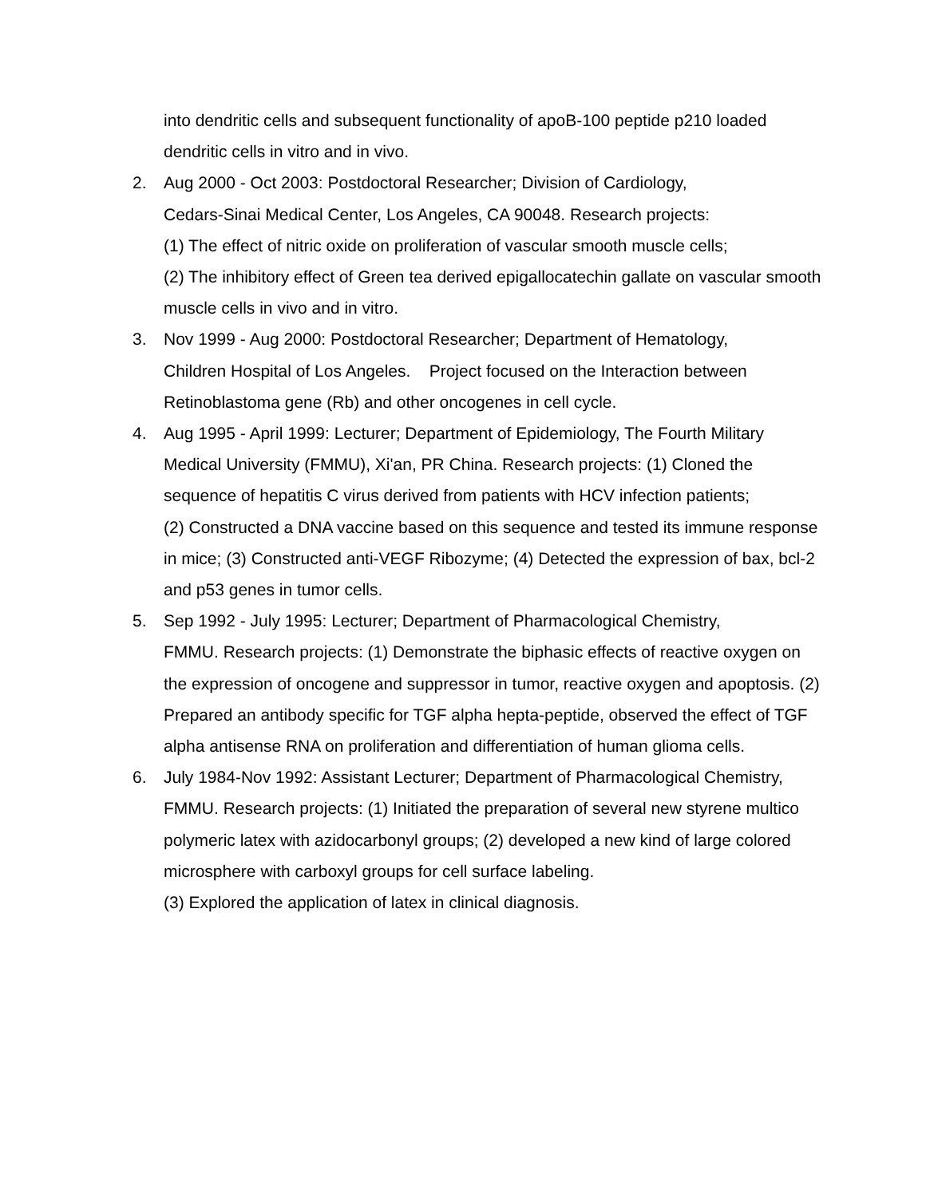into dendritic cells and subsequent functionality of apoB-100 peptide p210 loaded dendritic cells in vitro and in vivo.
2. Aug 2000 - Oct 2003: Postdoctoral Researcher; Division of Cardiology,
Cedars-Sinai Medical Center, Los Angeles, CA 90048. Research projects:
(1) The effect of nitric oxide on proliferation of vascular smooth muscle cells;
(2) The inhibitory effect of Green tea derived epigallocatechin gallate on vascular smooth muscle cells in vivo and in vitro.
3. Nov 1999 - Aug 2000: Postdoctoral Researcher; Department of Hematology,
Children Hospital of Los Angeles. Project focused on the Interaction between Retinoblastoma gene (Rb) and other oncogenes in cell cycle.
4. Aug 1995 - April 1999: Lecturer; Department of Epidemiology, The Fourth Military Medical University (FMMU), Xi'an, PR China. Research projects: (1) Cloned the sequence of hepatitis C virus derived from patients with HCV infection patients;
(2) Constructed a DNA vaccine based on this sequence and tested its immune response in mice; (3) Constructed anti-VEGF Ribozyme; (4) Detected the expression of bax, bcl-2 and p53 genes in tumor cells.
5. Sep 1992 - July 1995: Lecturer; Department of Pharmacological Chemistry,
FMMU. Research projects: (1) Demonstrate the biphasic effects of reactive oxygen on the expression of oncogene and suppressor in tumor, reactive oxygen and apoptosis. (2) Prepared an antibody specific for TGF alpha hepta-peptide, observed the effect of TGF alpha antisense RNA on proliferation and differentiation of human glioma cells.
6. July 1984-Nov 1992: Assistant Lecturer; Department of Pharmacological Chemistry, FMMU. Research projects: (1) Initiated the preparation of several new styrene multico polymeric latex with azidocarbonyl groups; (2) developed a new kind of large colored microsphere with carboxyl groups for cell surface labeling.
(3) Explored the application of latex in clinical diagnosis.